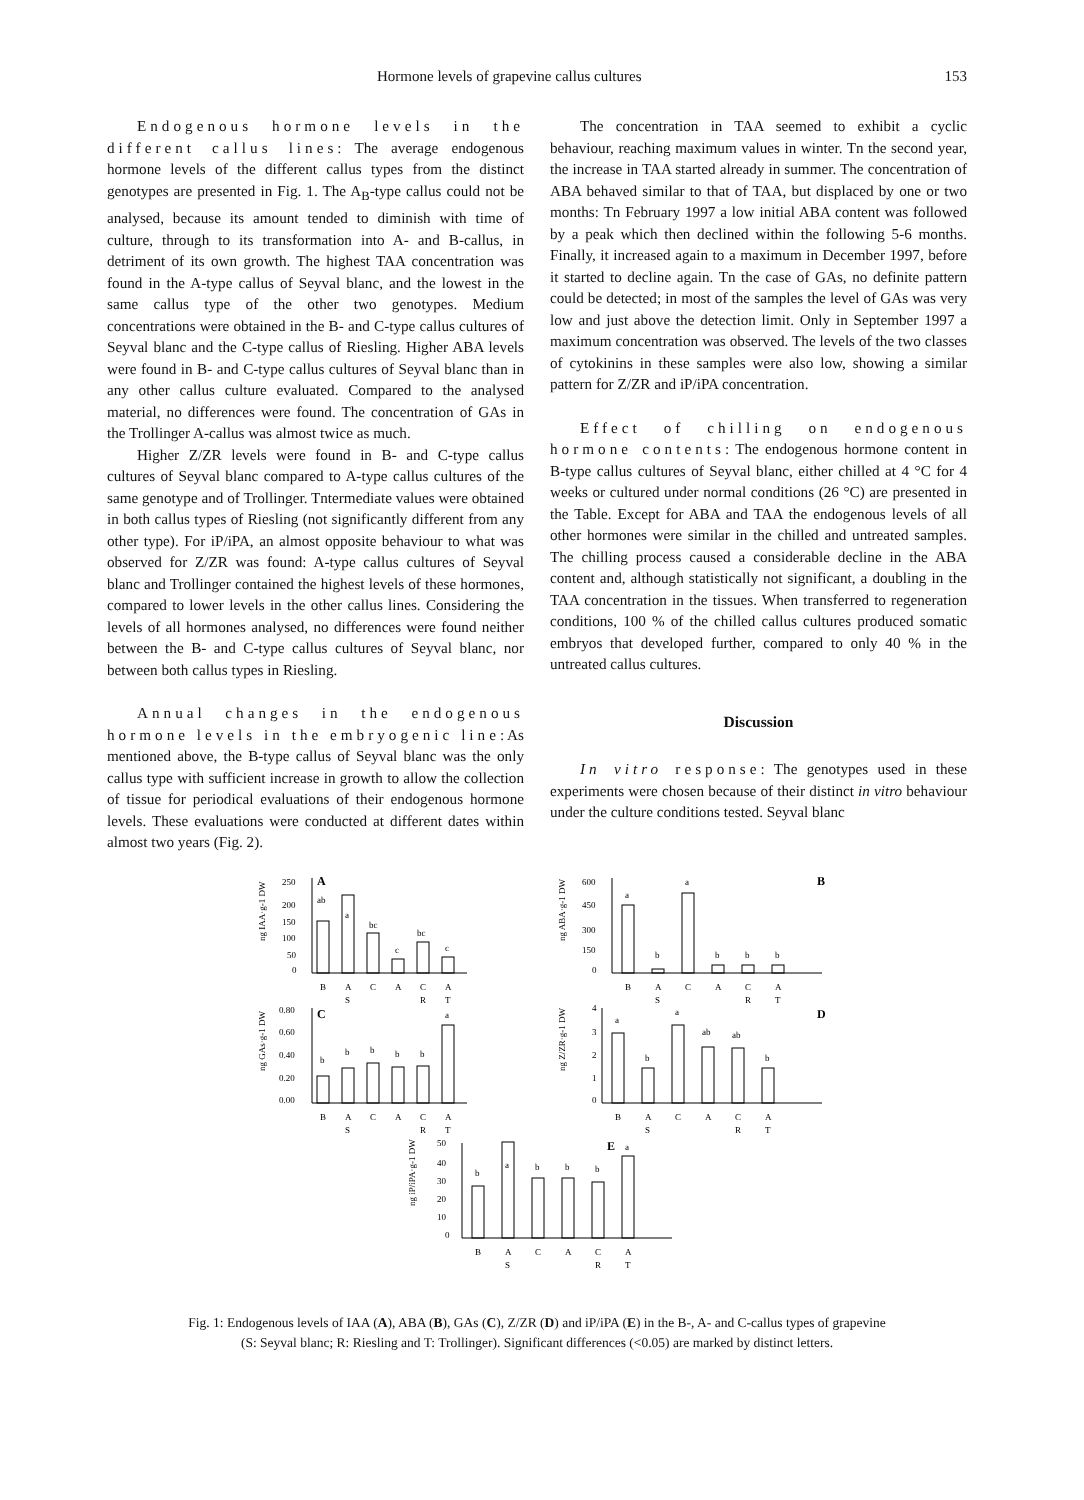Hormone levels of grapevine callus cultures 153
Endogenous hormone levels in the different callus lines: The average endogenous hormone levels of the different callus types from the distinct genotypes are presented in Fig. 1. The A<sub>B</sub>-type callus could not be analysed, because its amount tended to diminish with time of culture, through to its transformation into A- and B-callus, in detriment of its own growth. The highest TAA concentration was found in the A-type callus of Seyval blanc, and the lowest in the same callus type of the other two genotypes. Medium concentrations were obtained in the B- and C-type callus cultures of Seyval blanc and the C-type callus of Riesling. Higher ABA levels were found in B- and C-type callus cultures of Seyval blanc than in any other callus culture evaluated. Compared to the analysed material, no differences were found. The concentration of GAs in the Trollinger A-callus was almost twice as much.
Higher Z/ZR levels were found in B- and C-type callus cultures of Seyval blanc compared to A-type callus cultures of the same genotype and of Trollinger. Tntermediate values were obtained in both callus types of Riesling (not significantly different from any other type). For iP/iPA, an almost opposite behaviour to what was observed for Z/ZR was found: A-type callus cultures of Seyval blanc and Trollinger contained the highest levels of these hormones, compared to lower levels in the other callus lines. Considering the levels of all hormones analysed, no differences were found neither between the B- and C-type callus cultures of Seyval blanc, nor between both callus types in Riesling.
Annual changes in the endogenous hormone levels in the embryogenic line: As mentioned above, the B-type callus of Seyval blanc was the only callus type with sufficient increase in growth to allow the collection of tissue for periodical evaluations of their endogenous hormone levels. These evaluations were conducted at different dates within almost two years (Fig. 2).
The concentration in TAA seemed to exhibit a cyclic behaviour, reaching maximum values in winter. Tn the second year, the increase in TAA started already in summer. The concentration of ABA behaved similar to that of TAA, but displaced by one or two months: Tn February 1997 a low initial ABA content was followed by a peak which then declined within the following 5-6 months. Finally, it increased again to a maximum in December 1997, before it started to decline again. Tn the case of GAs, no definite pattern could be detected; in most of the samples the level of GAs was very low and just above the detection limit. Only in September 1997 a maximum concentration was observed. The levels of the two classes of cytokinins in these samples were also low, showing a similar pattern for Z/ZR and iP/iPA concentration.
Effect of chilling on endogenous hormone contents: The endogenous hormone content in B-type callus cultures of Seyval blanc, either chilled at 4 °C for 4 weeks or cultured under normal conditions (26 °C) are presented in the Table. Except for ABA and TAA the endogenous levels of all other hormones were similar in the chilled and untreated samples. The chilling process caused a considerable decline in the ABA content and, although statistically not significant, a doubling in the TAA concentration in the tissues. When transferred to regeneration conditions, 100 % of the chilled callus cultures produced somatic embryos that developed further, compared to only 40 % in the untreated callus cultures.
Discussion
In vitro response: The genotypes used in these experiments were chosen because of their distinct in vitro behaviour under the culture conditions tested. Seyval blanc
A
ng IAA·g-1 DW
250
200
150
100
50
0
ab
a
bc
c
bc
c
B
A
C
A
C
A
S
R
T
B
ng ABA·g-1 DW
600
450
300
150
0
a
b
a
b
b
b
B
A
C
A
C
A
S
R
T
C
ng GAs·g-1 DW
0.80
0.60
0.40
0.20
0.00
b
b
b
b
b
a
B
A
C
A
C
A
S
R
T
D
ng Z/ZR·g-1 DW
4
3
2
1
0
a
b
a
ab
ab
b
B
A
C
A
C
A
S
R
T
E
ng iP/iPA·g-1 DW
50
40
30
20
10
0
b
a
b
b
b
a
B
A
C
A
C
A
S
R
T
Fig. 1: Endogenous levels of IAA (A), ABA (B), GAs (C), Z/ZR (D) and iP/iPA (E) in the B-, A- and C-callus types of grapevine
(S: Seyval blanc; R: Riesling and T: Trollinger). Significant differences (<0.05) are marked by distinct letters.